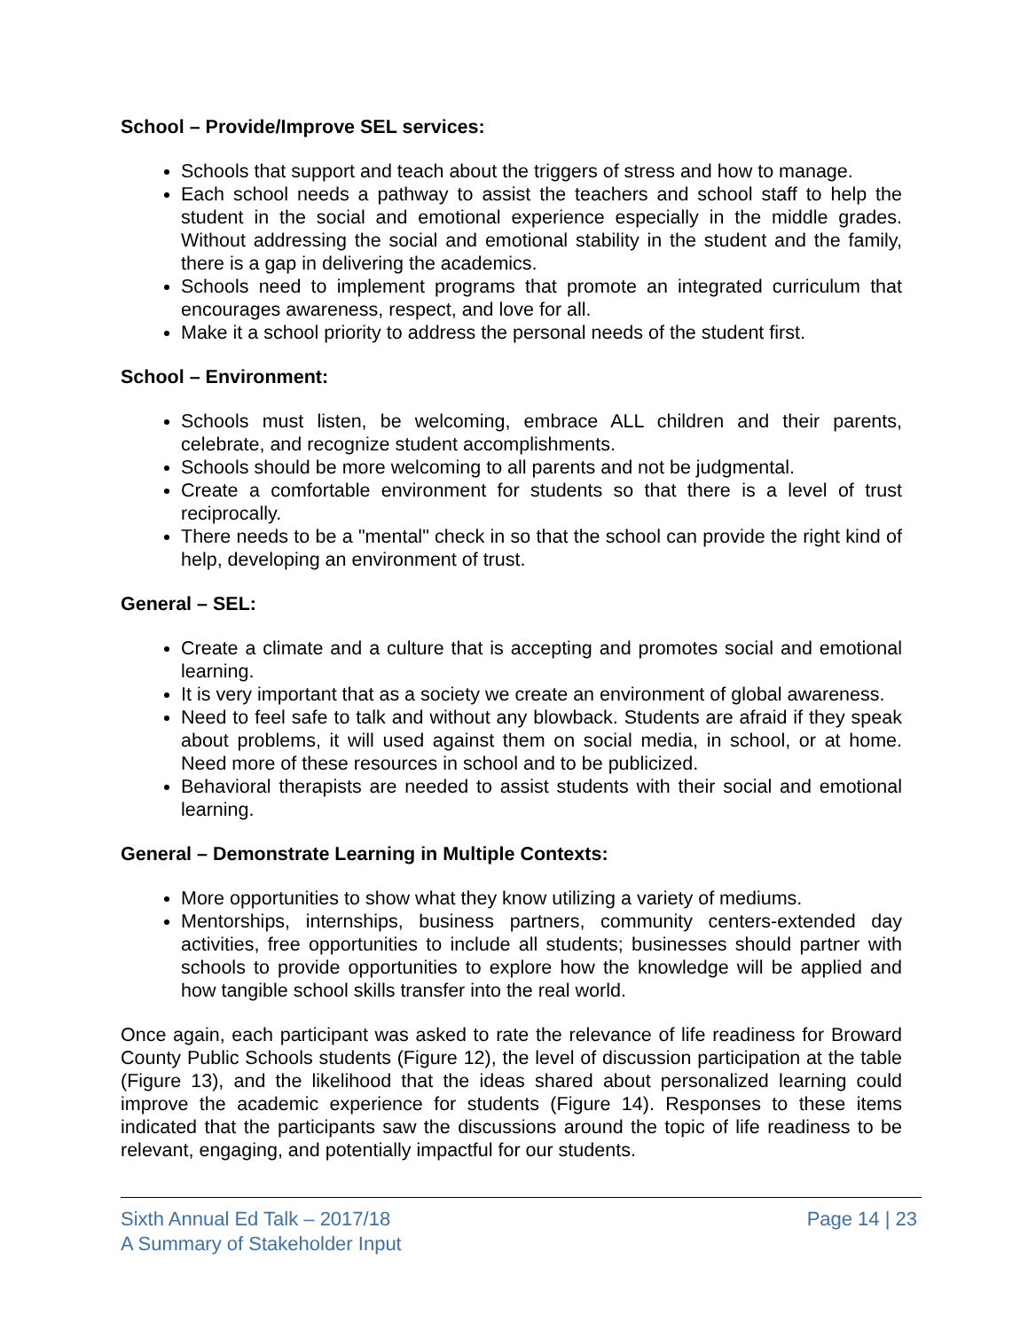School – Provide/Improve SEL services:
Schools that support and teach about the triggers of stress and how to manage.
Each school needs a pathway to assist the teachers and school staff to help the student in the social and emotional experience especially in the middle grades. Without addressing the social and emotional stability in the student and the family, there is a gap in delivering the academics.
Schools need to implement programs that promote an integrated curriculum that encourages awareness, respect, and love for all.
Make it a school priority to address the personal needs of the student first.
School – Environment:
Schools must listen, be welcoming, embrace ALL children and their parents, celebrate, and recognize student accomplishments.
Schools should be more welcoming to all parents and not be judgmental.
Create a comfortable environment for students so that there is a level of trust reciprocally.
There needs to be a "mental" check in so that the school can provide the right kind of help, developing an environment of trust.
General – SEL:
Create a climate and a culture that is accepting and promotes social and emotional learning.
It is very important that as a society we create an environment of global awareness.
Need to feel safe to talk and without any blowback. Students are afraid if they speak about problems, it will used against them on social media, in school, or at home. Need more of these resources in school and to be publicized.
Behavioral therapists are needed to assist students with their social and emotional learning.
General – Demonstrate Learning in Multiple Contexts:
More opportunities to show what they know utilizing a variety of mediums.
Mentorships, internships, business partners, community centers-extended day activities, free opportunities to include all students; businesses should partner with schools to provide opportunities to explore how the knowledge will be applied and how tangible school skills transfer into the real world.
Once again, each participant was asked to rate the relevance of life readiness for Broward County Public Schools students (Figure 12), the level of discussion participation at the table (Figure 13), and the likelihood that the ideas shared about personalized learning could improve the academic experience for students (Figure 14). Responses to these items indicated that the participants saw the discussions around the topic of life readiness to be relevant, engaging, and potentially impactful for our students.
Sixth Annual Ed Talk – 2017/18
A Summary of Stakeholder Input
Page 14 | 23